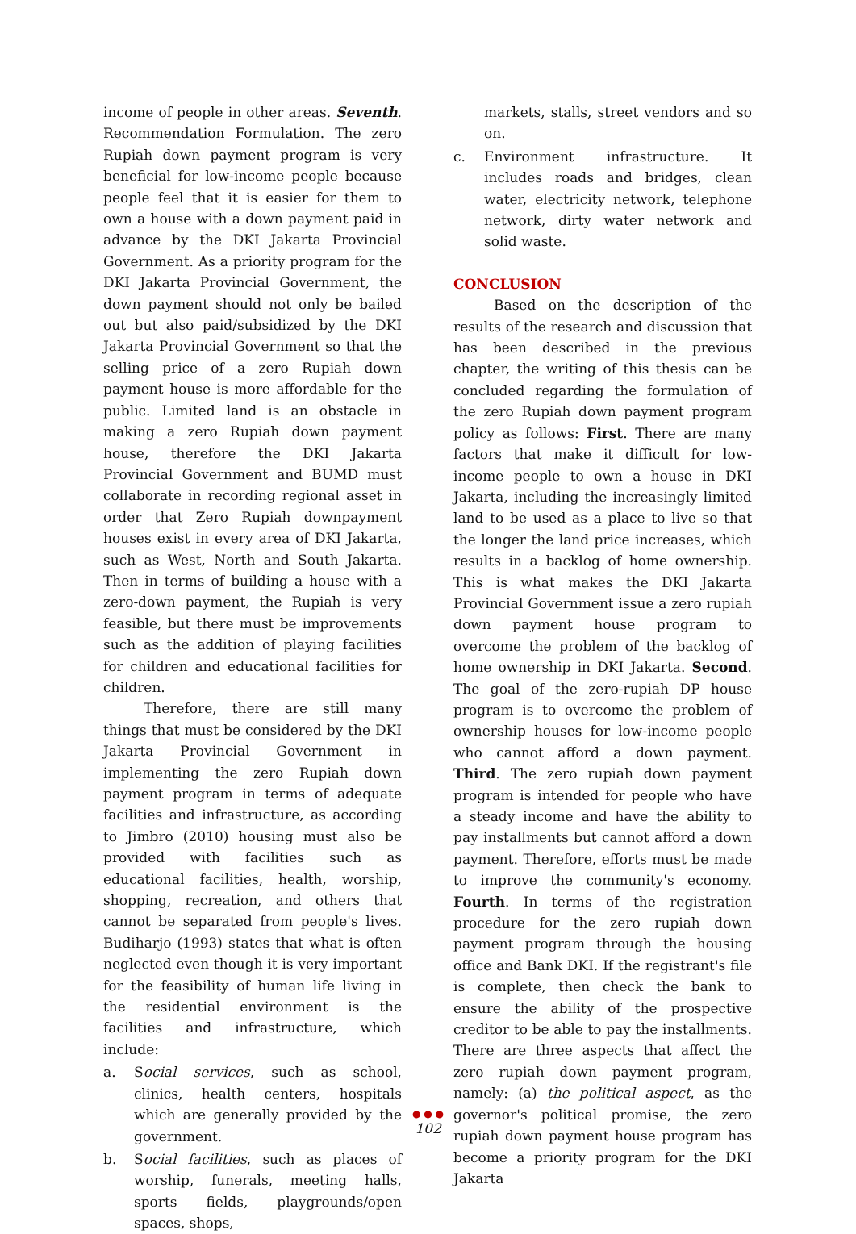income of people in other areas. Seventh. Recommendation Formulation. The zero Rupiah down payment program is very beneficial for low-income people because people feel that it is easier for them to own a house with a down payment paid in advance by the DKI Jakarta Provincial Government. As a priority program for the DKI Jakarta Provincial Government, the down payment should not only be bailed out but also paid/subsidized by the DKI Jakarta Provincial Government so that the selling price of a zero Rupiah down payment house is more affordable for the public. Limited land is an obstacle in making a zero Rupiah down payment house, therefore the DKI Jakarta Provincial Government and BUMD must collaborate in recording regional asset in order that Zero Rupiah downpayment houses exist in every area of DKI Jakarta, such as West, North and South Jakarta. Then in terms of building a house with a zero-down payment, the Rupiah is very feasible, but there must be improvements such as the addition of playing facilities for children and educational facilities for children.
Therefore, there are still many things that must be considered by the DKI Jakarta Provincial Government in implementing the zero Rupiah down payment program in terms of adequate facilities and infrastructure, as according to Jimbro (2010) housing must also be provided with facilities such as educational facilities, health, worship, shopping, recreation, and others that cannot be separated from people's lives. Budiharjo (1993) states that what is often neglected even though it is very important for the feasibility of human life living in the residential environment is the facilities and infrastructure, which include:
a. Social services, such as school, clinics, health centers, hospitals which are generally provided by the government.
b. Social facilities, such as places of worship, funerals, meeting halls, sports fields, playgrounds/open spaces, shops,
markets, stalls, street vendors and so on.
c. Environment infrastructure. It includes roads and bridges, clean water, electricity network, telephone network, dirty water network and solid waste.
CONCLUSION
Based on the description of the results of the research and discussion that has been described in the previous chapter, the writing of this thesis can be concluded regarding the formulation of the zero Rupiah down payment program policy as follows: First. There are many factors that make it difficult for low-income people to own a house in DKI Jakarta, including the increasingly limited land to be used as a place to live so that the longer the land price increases, which results in a backlog of home ownership. This is what makes the DKI Jakarta Provincial Government issue a zero rupiah down payment house program to overcome the problem of the backlog of home ownership in DKI Jakarta. Second. The goal of the zero-rupiah DP house program is to overcome the problem of ownership houses for low-income people who cannot afford a down payment. Third. The zero rupiah down payment program is intended for people who have a steady income and have the ability to pay installments but cannot afford a down payment. Therefore, efforts must be made to improve the community's economy. Fourth. In terms of the registration procedure for the zero rupiah down payment program through the housing office and Bank DKI. If the registrant's file is complete, then check the bank to ensure the ability of the prospective creditor to be able to pay the installments. There are three aspects that affect the zero rupiah down payment program, namely: (a) the political aspect, as the governor's political promise, the zero rupiah down payment house program has become a priority program for the DKI Jakarta
● ● ●
102